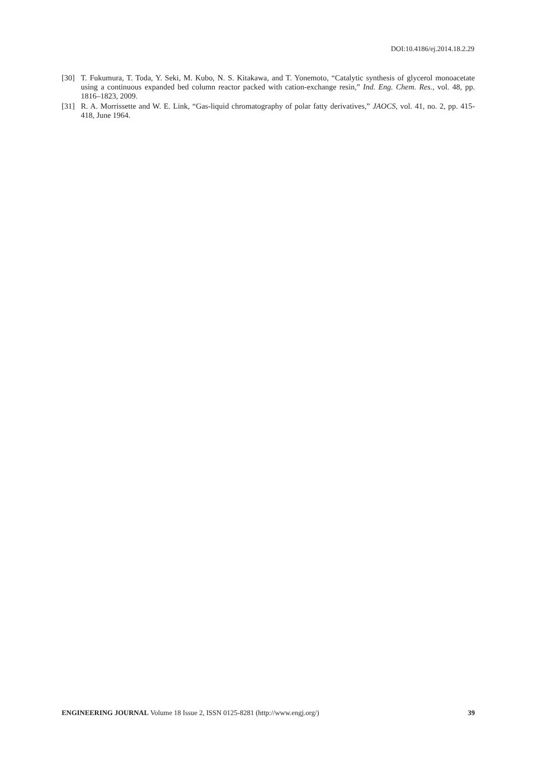DOI:10.4186/ej.2014.18.2.29
[30] T. Fukumura, T. Toda, Y. Seki, M. Kubo, N. S. Kitakawa, and T. Yonemoto, “Catalytic synthesis of glycerol monoacetate using a continuous expanded bed column reactor packed with cation-exchange resin,” Ind. Eng. Chem. Res., vol. 48, pp. 1816–1823, 2009.
[31] R. A. Morrissette and W. E. Link, “Gas-liquid chromatography of polar fatty derivatives,” JAOCS, vol. 41, no. 2, pp. 415-418, June 1964.
ENGINEERING JOURNAL Volume 18 Issue 2, ISSN 0125-8281 (http://www.engj.org/) 39